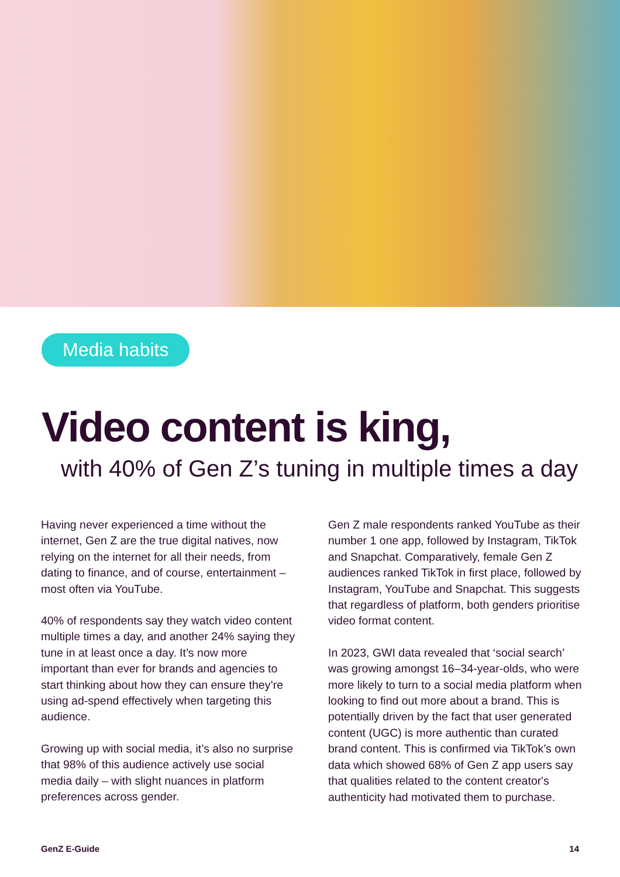Media habits
Video content is king,
with 40% of Gen Z’s tuning in multiple times a day
Having never experienced a time without the internet, Gen Z are the true digital natives, now relying on the internet for all their needs, from dating to finance, and of course, entertainment – most often via YouTube.
40% of respondents say they watch video content multiple times a day, and another 24% saying they tune in at least once a day. It’s now more important than ever for brands and agencies to start thinking about how they can ensure they’re using ad-spend effectively when targeting this audience.
Growing up with social media, it’s also no surprise that 98% of this audience actively use social media daily – with slight nuances in platform preferences across gender.
Gen Z male respondents ranked YouTube as their number 1 one app, followed by Instagram, TikTok and Snapchat. Comparatively, female Gen Z audiences ranked TikTok in first place, followed by Instagram, YouTube and Snapchat. This suggests that regardless of platform, both genders prioritise video format content.
In 2023, GWI data revealed that ‘social search’ was growing amongst 16–34-year-olds, who were more likely to turn to a social media platform when looking to find out more about a brand. This is potentially driven by the fact that user generated content (UGC) is more authentic than curated brand content. This is confirmed via TikTok’s own data which showed 68% of Gen Z app users say that qualities related to the content creator's authenticity had motivated them to purchase.
GenZ E-Guide 14